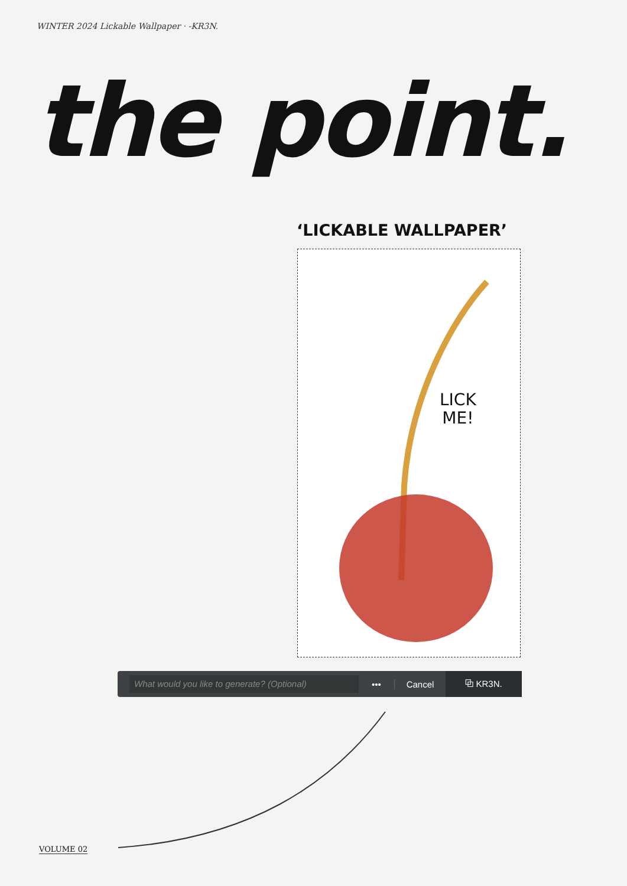WINTER 2024 Lickable Wallpaper · -KR3N.
the point.
‘LICKABLE WALLPAPER’
LICK
ME!
What would you like to generate? (Optional)
••• Cancel
⧉ KR3N.
VOLUME 02